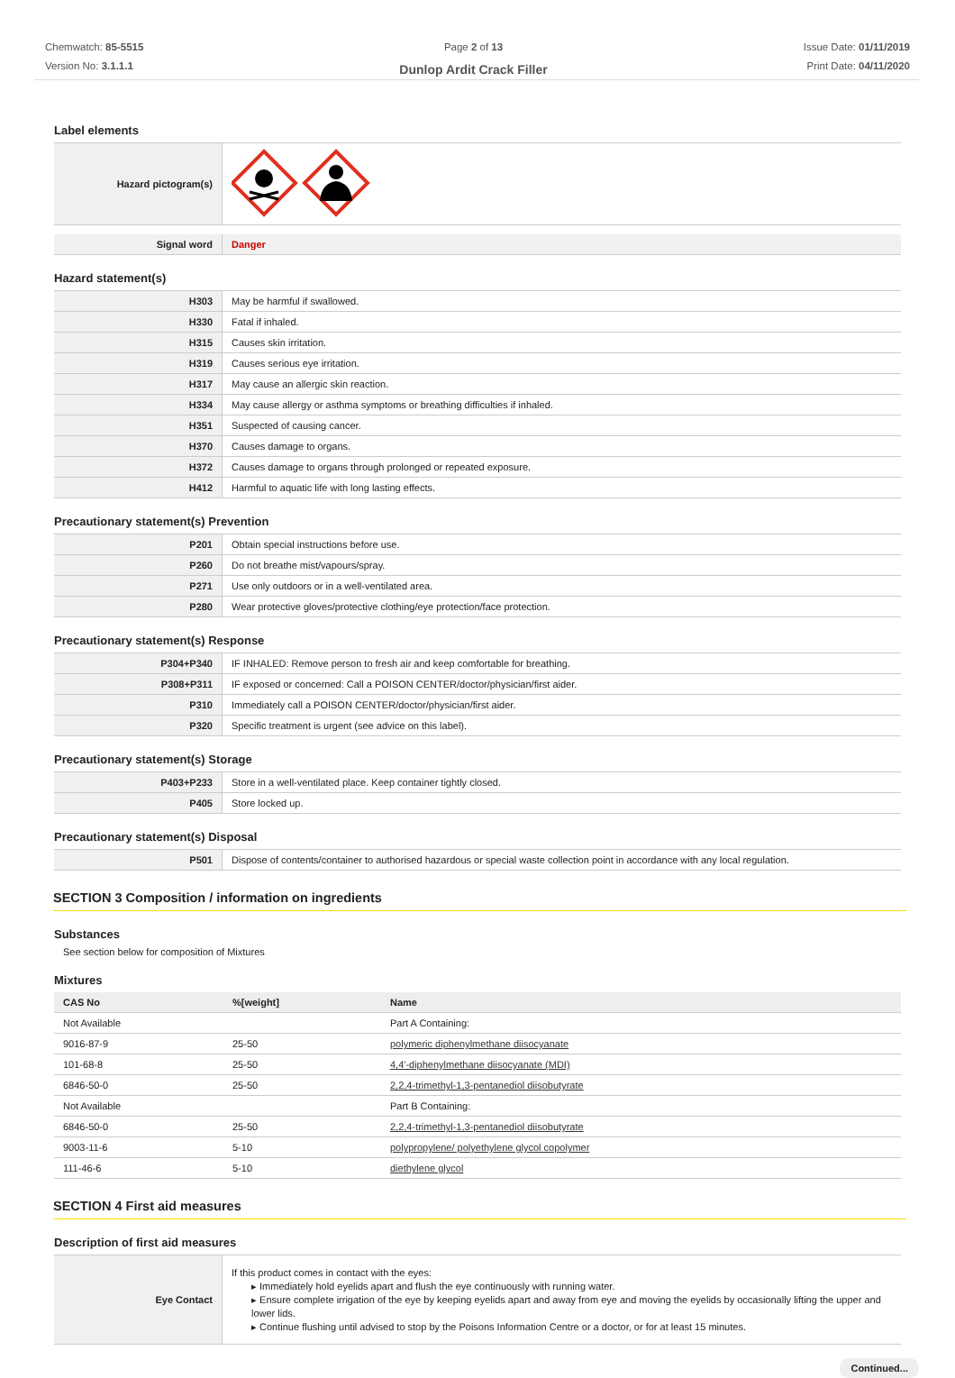Chemwatch: 85-5515
Version No: 3.1.1.1
Page 2 of 13
Dunlop Ardit Crack Filler
Issue Date: 01/11/2019
Print Date: 04/11/2020
Label elements
| Hazard pictogram(s) | |
| Signal word | Danger |
Hazard statement(s)
| H303 | May be harmful if swallowed. |
| H330 | Fatal if inhaled. |
| H315 | Causes skin irritation. |
| H319 | Causes serious eye irritation. |
| H317 | May cause an allergic skin reaction. |
| H334 | May cause allergy or asthma symptoms or breathing difficulties if inhaled. |
| H351 | Suspected of causing cancer. |
| H370 | Causes damage to organs. |
| H372 | Causes damage to organs through prolonged or repeated exposure. |
| H412 | Harmful to aquatic life with long lasting effects. |
Precautionary statement(s) Prevention
| P201 | Obtain special instructions before use. |
| P260 | Do not breathe mist/vapours/spray. |
| P271 | Use only outdoors or in a well-ventilated area. |
| P280 | Wear protective gloves/protective clothing/eye protection/face protection. |
Precautionary statement(s) Response
| P304+P340 | IF INHALED: Remove person to fresh air and keep comfortable for breathing. |
| P308+P311 | IF exposed or concerned: Call a POISON CENTER/doctor/physician/first aider. |
| P310 | Immediately call a POISON CENTER/doctor/physician/first aider. |
| P320 | Specific treatment is urgent (see advice on this label). |
Precautionary statement(s) Storage
| P403+P233 | Store in a well-ventilated place. Keep container tightly closed. |
| P405 | Store locked up. |
Precautionary statement(s) Disposal
| P501 | Dispose of contents/container to authorised hazardous or special waste collection point in accordance with any local regulation. |
SECTION 3 Composition / information on ingredients
Substances
See section below for composition of Mixtures
Mixtures
| CAS No | %[weight] | Name |
| --- | --- | --- |
| Not Available | | Part A Containing: |
| 9016-87-9 | 25-50 | polymeric diphenylmethane diisocyanate |
| 101-68-8 | 25-50 | 4,4'-diphenylmethane diisocyanate (MDI) |
| 6846-50-0 | 25-50 | 2,2,4-trimethyl-1,3-pentanediol diisobutyrate |
| Not Available | | Part B Containing: |
| 6846-50-0 | 25-50 | 2,2,4-trimethyl-1,3-pentanediol diisobutyrate |
| 9003-11-6 | 5-10 | polypropylene/ polyethylene glycol copolymer |
| 111-46-6 | 5-10 | diethylene glycol |
SECTION 4 First aid measures
Description of first aid measures
| Eye Contact | If this product comes in contact with the eyes: ▸ Immediately hold eyelids apart and flush the eye continuously with running water. ▸ Ensure complete irrigation of the eye by keeping eyelids apart and away from eye and moving the eyelids by occasionally lifting the upper and lower lids. ▸ Continue flushing until advised to stop by the Poisons Information Centre or a doctor, or for at least 15 minutes. |
Continued...